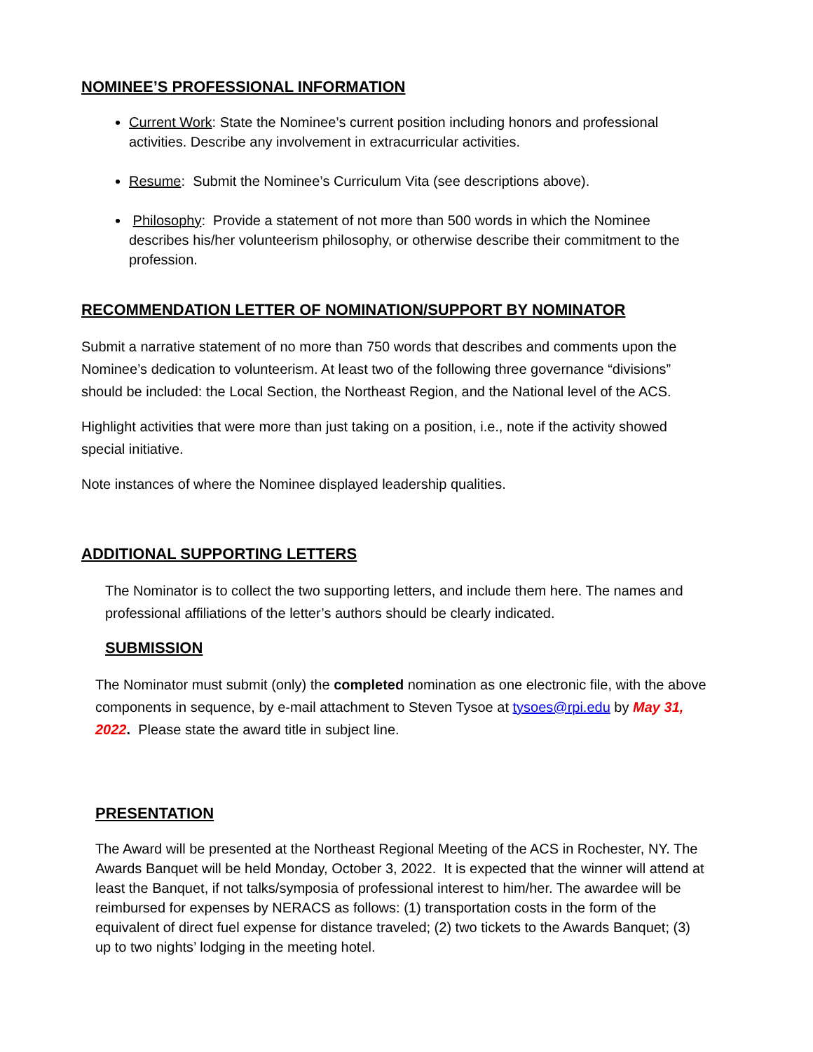NOMINEE’S PROFESSIONAL INFORMATION
Current Work: State the Nominee’s current position including honors and professional activities. Describe any involvement in extracurricular activities.
Resume: Submit the Nominee’s Curriculum Vita (see descriptions above).
Philosophy: Provide a statement of not more than 500 words in which the Nominee describes his/her volunteerism philosophy, or otherwise describe their commitment to the profession.
RECOMMENDATION LETTER OF NOMINATION/SUPPORT BY NOMINATOR
Submit a narrative statement of no more than 750 words that describes and comments upon the Nominee’s dedication to volunteerism. At least two of the following three governance “divisions” should be included: the Local Section, the Northeast Region, and the National level of the ACS.
Highlight activities that were more than just taking on a position, i.e., note if the activity showed special initiative.
Note instances of where the Nominee displayed leadership qualities.
ADDITIONAL SUPPORTING LETTERS
The Nominator is to collect the two supporting letters, and include them here. The names and professional affiliations of the letter’s authors should be clearly indicated.
SUBMISSION
The Nominator must submit (only) the completed nomination as one electronic file, with the above components in sequence, by e-mail attachment to Steven Tysoe at tysoes@rpi.edu by May 31, 2022. Please state the award title in subject line.
PRESENTATION
The Award will be presented at the Northeast Regional Meeting of the ACS in Rochester, NY. The Awards Banquet will be held Monday, October 3, 2022. It is expected that the winner will attend at least the Banquet, if not talks/symposia of professional interest to him/her. The awardee will be reimbursed for expenses by NERACS as follows: (1) transportation costs in the form of the equivalent of direct fuel expense for distance traveled; (2) two tickets to the Awards Banquet; (3) up to two nights’ lodging in the meeting hotel.